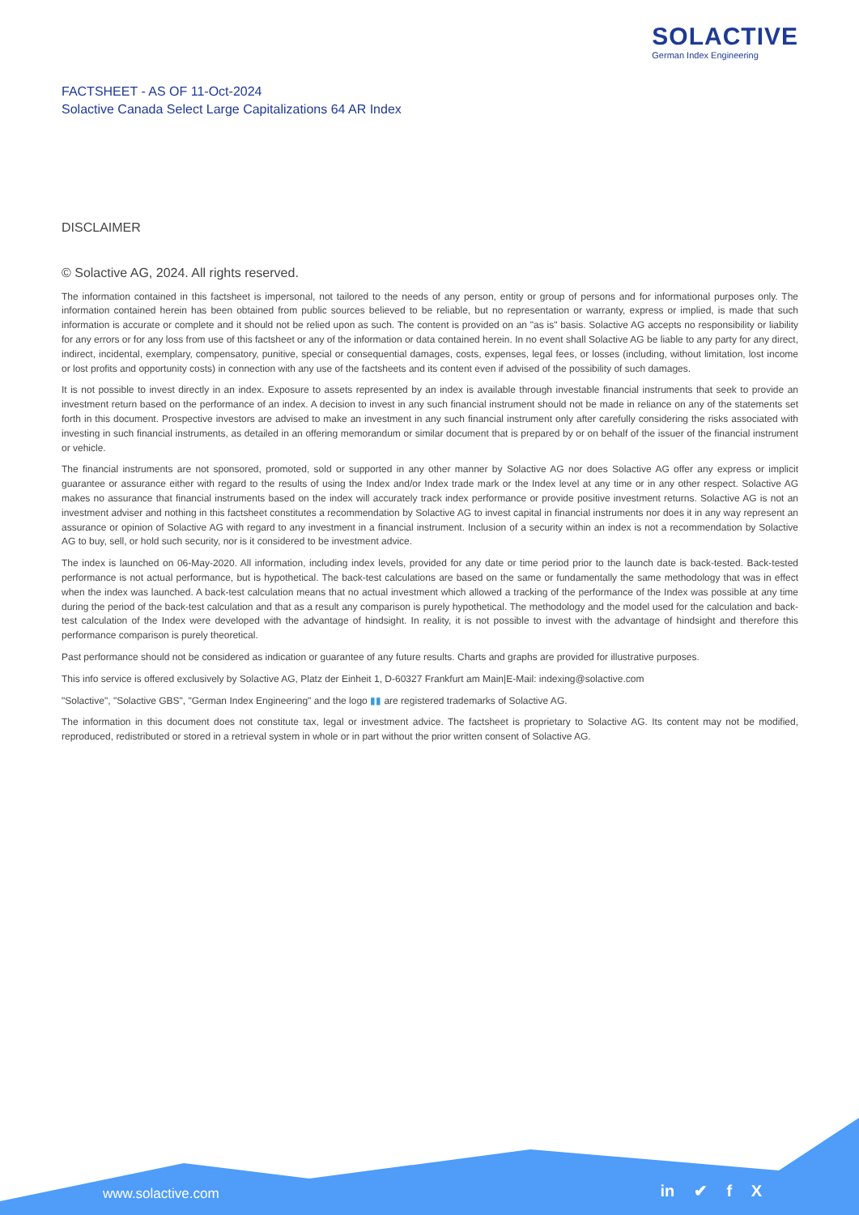SOLACTIVE
German Index Engineering
FACTSHEET - AS OF 11-Oct-2024
Solactive Canada Select Large Capitalizations 64 AR Index
DISCLAIMER
© Solactive AG, 2024. All rights reserved.
The information contained in this factsheet is impersonal, not tailored to the needs of any person, entity or group of persons and for informational purposes only. The information contained herein has been obtained from public sources believed to be reliable, but no representation or warranty, express or implied, is made that such information is accurate or complete and it should not be relied upon as such. The content is provided on an "as is" basis. Solactive AG accepts no responsibility or liability for any errors or for any loss from use of this factsheet or any of the information or data contained herein. In no event shall Solactive AG be liable to any party for any direct, indirect, incidental, exemplary, compensatory, punitive, special or consequential damages, costs, expenses, legal fees, or losses (including, without limitation, lost income or lost profits and opportunity costs) in connection with any use of the factsheets and its content even if advised of the possibility of such damages.
It is not possible to invest directly in an index. Exposure to assets represented by an index is available through investable financial instruments that seek to provide an investment return based on the performance of an index. A decision to invest in any such financial instrument should not be made in reliance on any of the statements set forth in this document. Prospective investors are advised to make an investment in any such financial instrument only after carefully considering the risks associated with investing in such financial instruments, as detailed in an offering memorandum or similar document that is prepared by or on behalf of the issuer of the financial instrument or vehicle.
The financial instruments are not sponsored, promoted, sold or supported in any other manner by Solactive AG nor does Solactive AG offer any express or implicit guarantee or assurance either with regard to the results of using the Index and/or Index trade mark or the Index level at any time or in any other respect. Solactive AG makes no assurance that financial instruments based on the index will accurately track index performance or provide positive investment returns. Solactive AG is not an investment adviser and nothing in this factsheet constitutes a recommendation by Solactive AG to invest capital in financial instruments nor does it in any way represent an assurance or opinion of Solactive AG with regard to any investment in a financial instrument. Inclusion of a security within an index is not a recommendation by Solactive AG to buy, sell, or hold such security, nor is it considered to be investment advice.
The index is launched on 06-May-2020. All information, including index levels, provided for any date or time period prior to the launch date is back-tested. Back-tested performance is not actual performance, but is hypothetical. The back-test calculations are based on the same or fundamentally the same methodology that was in effect when the index was launched. A back-test calculation means that no actual investment which allowed a tracking of the performance of the Index was possible at any time during the period of the back-test calculation and that as a result any comparison is purely hypothetical. The methodology and the model used for the calculation and back-test calculation of the Index were developed with the advantage of hindsight. In reality, it is not possible to invest with the advantage of hindsight and therefore this performance comparison is purely theoretical.
Past performance should not be considered as indication or guarantee of any future results. Charts and graphs are provided for illustrative purposes.
This info service is offered exclusively by Solactive AG, Platz der Einheit 1, D-60327 Frankfurt am Main|E-Mail: indexing@solactive.com
"Solactive", "Solactive GBS", "German Index Engineering" and the logo ▮▮ are registered trademarks of Solactive AG.
The information in this document does not constitute tax, legal or investment advice. The factsheet is proprietary to Solactive AG. Its content may not be modified, reproduced, redistributed or stored in a retrieval system in whole or in part without the prior written consent of Solactive AG.
www.solactive.com in ✔ f X